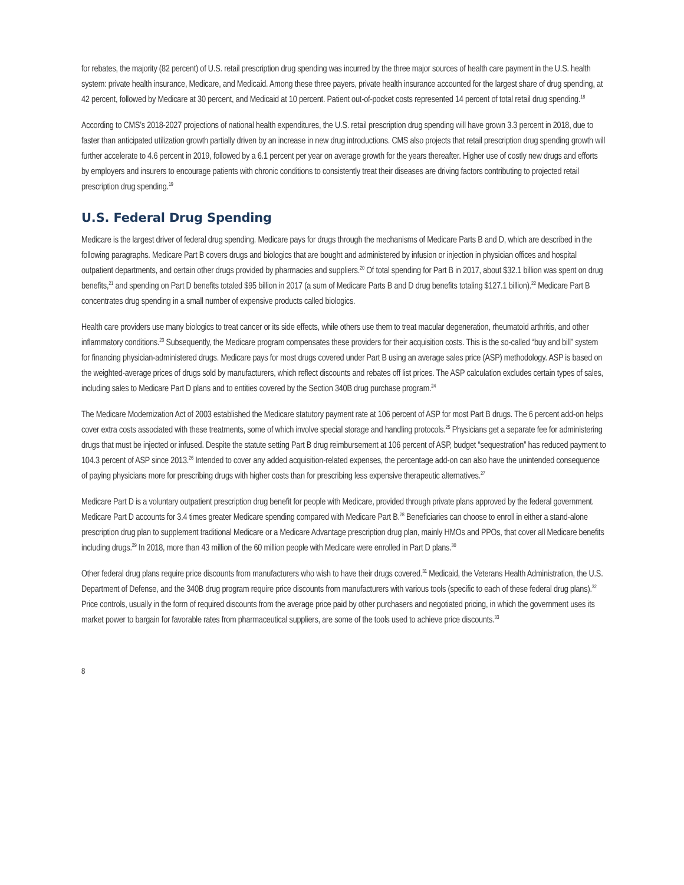for rebates, the majority (82 percent) of U.S. retail prescription drug spending was incurred by the three major sources of health care payment in the U.S. health system: private health insurance, Medicare, and Medicaid. Among these three payers, private health insurance accounted for the largest share of drug spending, at 42 percent, followed by Medicare at 30 percent, and Medicaid at 10 percent. Patient out-of-pocket costs represented 14 percent of total retail drug spending.<sup>18</sup>
According to CMS’s 2018-2027 projections of national health expenditures, the U.S. retail prescription drug spending will have grown 3.3 percent in 2018, due to faster than anticipated utilization growth partially driven by an increase in new drug introductions. CMS also projects that retail prescription drug spending growth will further accelerate to 4.6 percent in 2019, followed by a 6.1 percent per year on average growth for the years thereafter. Higher use of costly new drugs and efforts by employers and insurers to encourage patients with chronic conditions to consistently treat their diseases are driving factors contributing to projected retail prescription drug spending.<sup>19</sup>
U.S. Federal Drug Spending
Medicare is the largest driver of federal drug spending. Medicare pays for drugs through the mechanisms of Medicare Parts B and D, which are described in the following paragraphs. Medicare Part B covers drugs and biologics that are bought and administered by infusion or injection in physician offices and hospital outpatient departments, and certain other drugs provided by pharmacies and suppliers.<sup>20</sup> Of total spending for Part B in 2017, about $32.1 billion was spent on drug benefits,<sup>21</sup> and spending on Part D benefits totaled $95 billion in 2017 (a sum of Medicare Parts B and D drug benefits totaling $127.1 billion).<sup>22</sup> Medicare Part B concentrates drug spending in a small number of expensive products called biologics.
Health care providers use many biologics to treat cancer or its side effects, while others use them to treat macular degeneration, rheumatoid arthritis, and other inflammatory conditions.<sup>23</sup> Subsequently, the Medicare program compensates these providers for their acquisition costs. This is the so-called “buy and bill” system for financing physician-administered drugs. Medicare pays for most drugs covered under Part B using an average sales price (ASP) methodology. ASP is based on the weighted-average prices of drugs sold by manufacturers, which reflect discounts and rebates off list prices. The ASP calculation excludes certain types of sales, including sales to Medicare Part D plans and to entities covered by the Section 340B drug purchase program.<sup>24</sup>
The Medicare Modernization Act of 2003 established the Medicare statutory payment rate at 106 percent of ASP for most Part B drugs. The 6 percent add-on helps cover extra costs associated with these treatments, some of which involve special storage and handling protocols.<sup>25</sup> Physicians get a separate fee for administering drugs that must be injected or infused. Despite the statute setting Part B drug reimbursement at 106 percent of ASP, budget “sequestration” has reduced payment to 104.3 percent of ASP since 2013.<sup>26</sup> Intended to cover any added acquisition-related expenses, the percentage add-on can also have the unintended consequence of paying physicians more for prescribing drugs with higher costs than for prescribing less expensive therapeutic alternatives.<sup>27</sup>
Medicare Part D is a voluntary outpatient prescription drug benefit for people with Medicare, provided through private plans approved by the federal government. Medicare Part D accounts for 3.4 times greater Medicare spending compared with Medicare Part B.<sup>28</sup> Beneficiaries can choose to enroll in either a stand-alone prescription drug plan to supplement traditional Medicare or a Medicare Advantage prescription drug plan, mainly HMOs and PPOs, that cover all Medicare benefits including drugs.<sup>29</sup> In 2018, more than 43 million of the 60 million people with Medicare were enrolled in Part D plans.<sup>30</sup>
Other federal drug plans require price discounts from manufacturers who wish to have their drugs covered.<sup>31</sup> Medicaid, the Veterans Health Administration, the U.S. Department of Defense, and the 340B drug program require price discounts from manufacturers with various tools (specific to each of these federal drug plans).<sup>32</sup> Price controls, usually in the form of required discounts from the average price paid by other purchasers and negotiated pricing, in which the government uses its market power to bargain for favorable rates from pharmaceutical suppliers, are some of the tools used to achieve price discounts.<sup>33</sup>
8